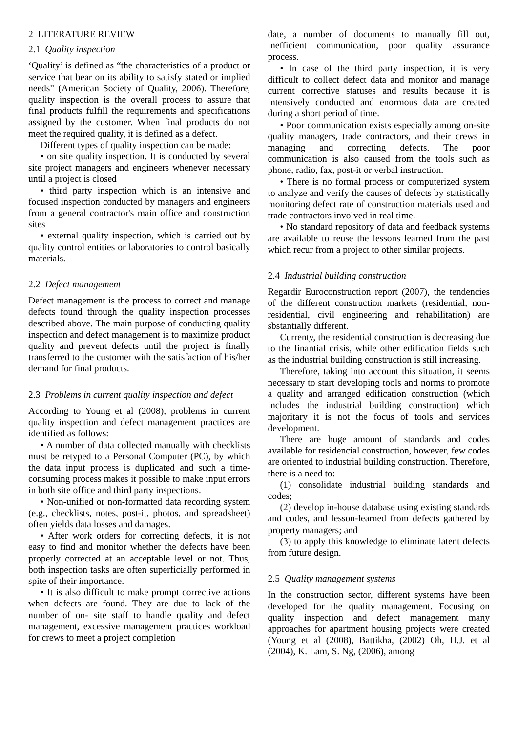2 LITERATURE REVIEW
2.1 Quality inspection
‘Quality’ is defined as “the characteristics of a product or service that bear on its ability to satisfy stated or implied needs” (American Society of Quality, 2006). Therefore, quality inspection is the overall process to assure that final products fulfill the requirements and specifications assigned by the customer. When final products do not meet the required quality, it is defined as a defect.
Different types of quality inspection can be made:
• on site quality inspection. It is conducted by several site project managers and engineers whenever necessary until a project is closed
• third party inspection which is an intensive and focused inspection conducted by managers and engineers from a general contractor's main office and construction sites
• external quality inspection, which is carried out by quality control entities or laboratories to control basically materials.
2.2 Defect management
Defect management is the process to correct and manage defects found through the quality inspection processes described above. The main purpose of conducting quality inspection and defect management is to maximize product quality and prevent defects until the project is finally transferred to the customer with the satisfaction of his/her demand for final products.
2.3 Problems in current quality inspection and defect
According to Young et al (2008), problems in current quality inspection and defect management practices are identified as follows:
• A number of data collected manually with checklists must be retyped to a Personal Computer (PC), by which the data input process is duplicated and such a time-consuming process makes it possible to make input errors in both site office and third party inspections.
• Non-unified or non-formatted data recording system (e.g., checklists, notes, post-it, photos, and spreadsheet) often yields data losses and damages.
• After work orders for correcting defects, it is not easy to find and monitor whether the defects have been properly corrected at an acceptable level or not. Thus, both inspection tasks are often superficially performed in spite of their importance.
• It is also difficult to make prompt corrective actions when defects are found. They are due to lack of the number of on- site staff to handle quality and defect management, excessive management practices workload for crews to meet a project completion
date, a number of documents to manually fill out, inefficient communication, poor quality assurance process.
• In case of the third party inspection, it is very difficult to collect defect data and monitor and manage current corrective statuses and results because it is intensively conducted and enormous data are created during a short period of time.
• Poor communication exists especially among on-site quality managers, trade contractors, and their crews in managing and correcting defects. The poor communication is also caused from the tools such as phone, radio, fax, post-it or verbal instruction.
• There is no formal process or computerized system to analyze and verify the causes of defects by statistically monitoring defect rate of construction materials used and trade contractors involved in real time.
• No standard repository of data and feedback systems are available to reuse the lessons learned from the past which recur from a project to other similar projects.
2.4 Industrial building construction
Regardir Euroconstruction report (2007), the tendencies of the different construction markets (residential, non-residential, civil engineering and rehabilitation) are sbstantially different.
Currenty, the residential construction is decreasing due to the finantial crisis, while other edification fields such as the industrial building construction is still increasing.
Therefore, taking into account this situation, it seems necessary to start developing tools and norms to promote a quality and arranged edification construction (which includes the industrial building construction) which majoritary it is not the focus of tools and services development.
There are huge amount of standards and codes available for residencial construction, however, few codes are oriented to industrial building construction. Therefore, there is a need to:
(1) consolidate industrial building standards and codes;
(2) develop in-house database using existing standards and codes, and lesson-learned from defects gathered by property managers; and
(3) to apply this knowledge to eliminate latent defects from future design.
2.5 Quality management systems
In the construction sector, different systems have been developed for the quality management. Focusing on quality inspection and defect management many approaches for apartment housing projects were created (Young et al (2008), Battikha, (2002) Oh, H.J. et al (2004), K. Lam, S. Ng, (2006), among